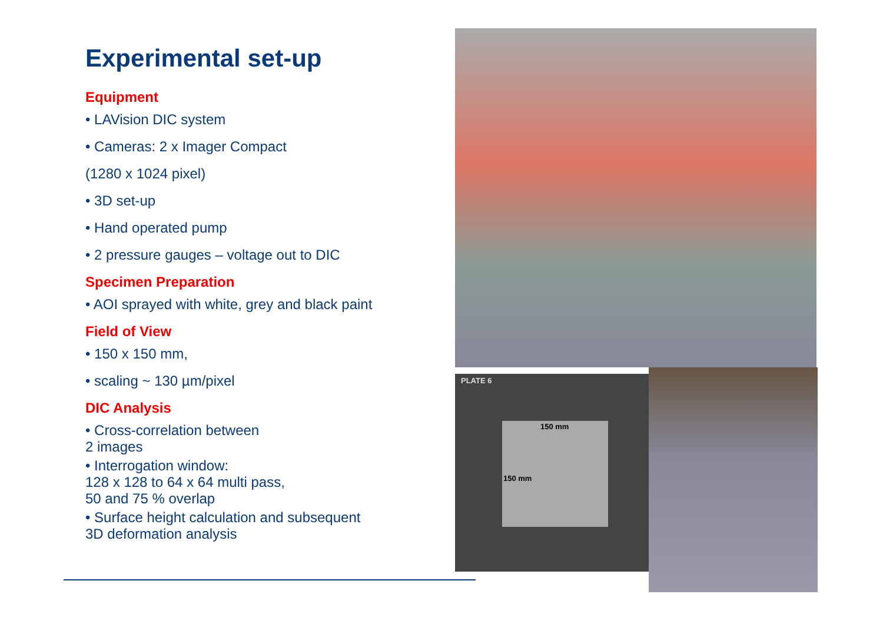Experimental set-up
Equipment
• LAVision DIC system
• Cameras: 2 x Imager Compact
(1280 x 1024 pixel)
• 3D set-up
• Hand operated pump
• 2 pressure gauges – voltage out to DIC
Specimen Preparation
• AOI sprayed with white, grey and black paint
Field of View
• 150 x 150 mm,
• scaling ~ 130 µm/pixel
DIC Analysis
• Cross-correlation between
2 images
• Interrogation window:
128 x 128 to 64 x 64 multi pass,
50 and 75 % overlap
• Surface height calculation and subsequent
3D deformation analysis
PLATE 6
150 mm
150 mm